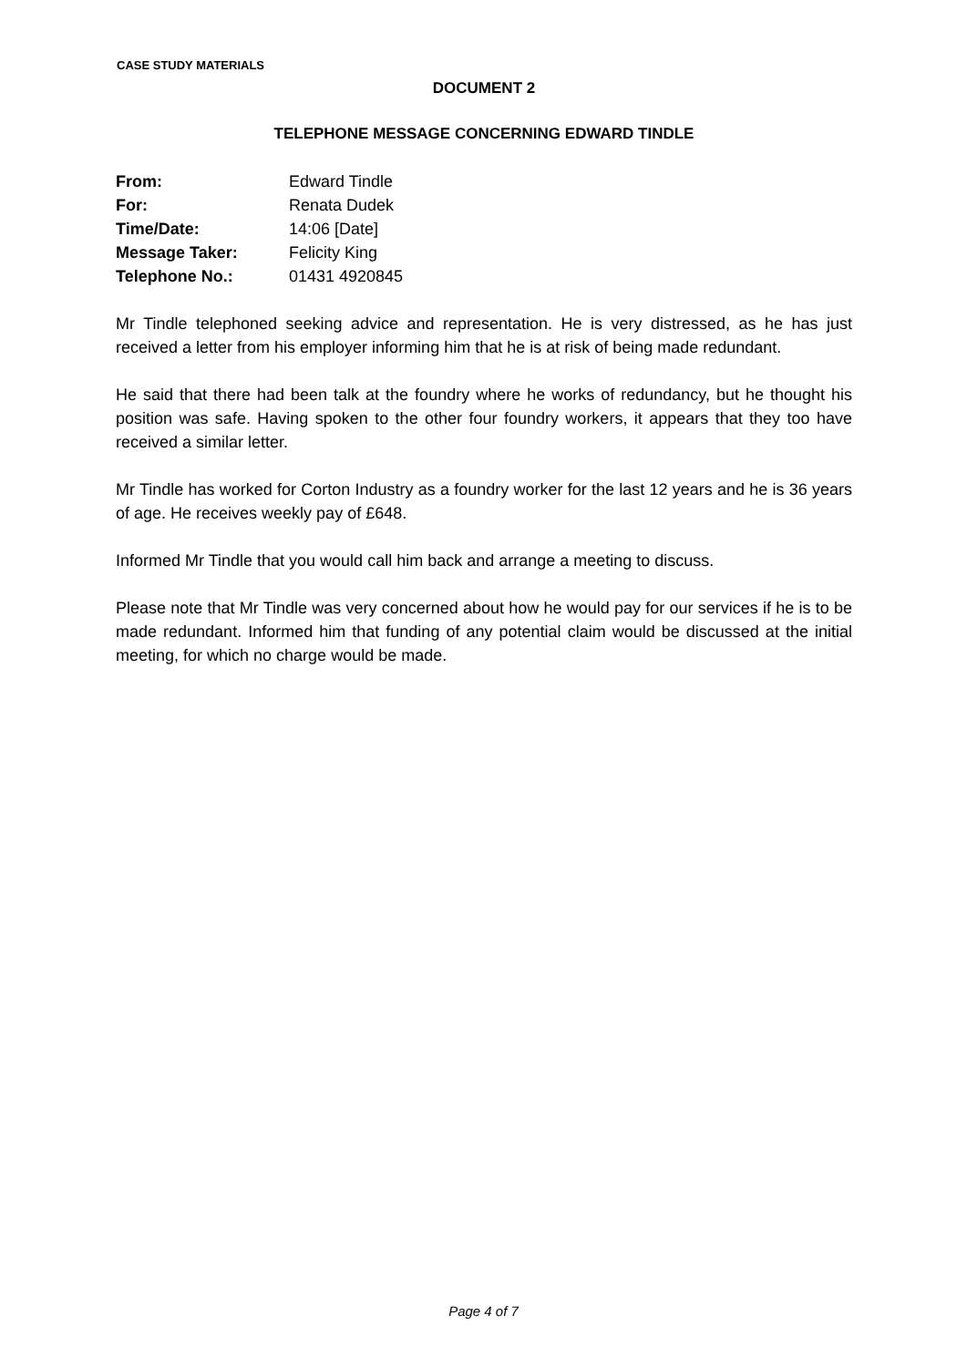CASE STUDY MATERIALS
DOCUMENT 2
TELEPHONE MESSAGE CONCERNING EDWARD TINDLE
From: Edward Tindle
For: Renata Dudek
Time/Date: 14:06 [Date]
Message Taker: Felicity King
Telephone No.: 01431 4920845
Mr Tindle telephoned seeking advice and representation. He is very distressed, as he has just received a letter from his employer informing him that he is at risk of being made redundant.
He said that there had been talk at the foundry where he works of redundancy, but he thought his position was safe. Having spoken to the other four foundry workers, it appears that they too have received a similar letter.
Mr Tindle has worked for Corton Industry as a foundry worker for the last 12 years and he is 36 years of age. He receives weekly pay of £648.
Informed Mr Tindle that you would call him back and arrange a meeting to discuss.
Please note that Mr Tindle was very concerned about how he would pay for our services if he is to be made redundant. Informed him that funding of any potential claim would be discussed at the initial meeting, for which no charge would be made.
Page 4 of 7